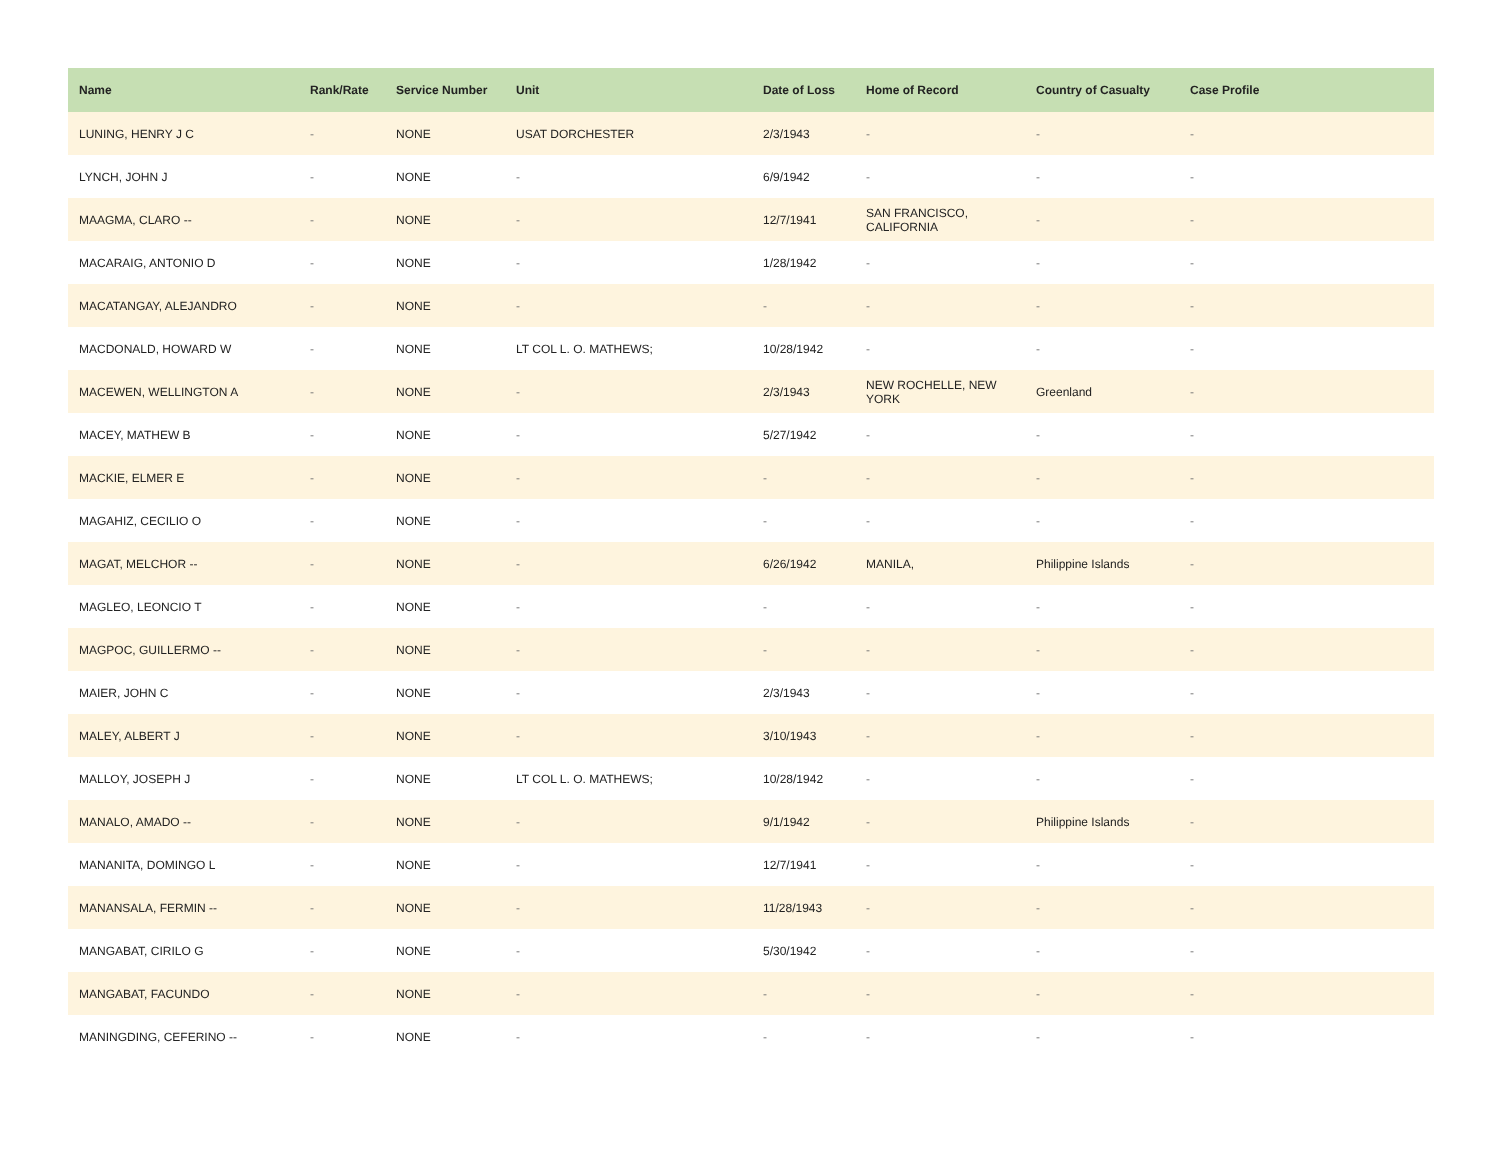| Name | Rank/Rate | Service Number | Unit | Date of Loss | Home of Record | Country of Casualty | Case Profile |
| --- | --- | --- | --- | --- | --- | --- | --- |
| LUNING, HENRY J C | - | NONE | USAT DORCHESTER | 2/3/1943 | - | - | - |
| LYNCH, JOHN J | - | NONE | - | 6/9/1942 | - | - | - |
| MAAGMA, CLARO -- | - | NONE | - | 12/7/1941 | SAN FRANCISCO, CALIFORNIA | - | - |
| MACARAIG, ANTONIO D | - | NONE | - | 1/28/1942 | - | - | - |
| MACATANGAY, ALEJANDRO | - | NONE | - | - | - | - | - |
| MACDONALD, HOWARD W | - | NONE | LT COL L. O. MATHEWS; | 10/28/1942 | - | - | - |
| MACEWEN, WELLINGTON A | - | NONE | - | 2/3/1943 | NEW ROCHELLE, NEW YORK | Greenland | - |
| MACEY, MATHEW B | - | NONE | - | 5/27/1942 | - | - | - |
| MACKIE, ELMER E | - | NONE | - | - | - | - | - |
| MAGAHIZ, CECILIO O | - | NONE | - | - | - | - | - |
| MAGAT, MELCHOR -- | - | NONE | - | 6/26/1942 | MANILA, | Philippine Islands | - |
| MAGLEO, LEONCIO T | - | NONE | - | - | - | - | - |
| MAGPOC, GUILLERMO -- | - | NONE | - | - | - | - | - |
| MAIER, JOHN C | - | NONE | - | 2/3/1943 | - | - | - |
| MALEY, ALBERT J | - | NONE | - | 3/10/1943 | - | - | - |
| MALLOY, JOSEPH J | - | NONE | LT COL L. O. MATHEWS; | 10/28/1942 | - | - | - |
| MANALO, AMADO -- | - | NONE | - | 9/1/1942 | - | Philippine Islands | - |
| MANANITA, DOMINGO L | - | NONE | - | 12/7/1941 | - | - | - |
| MANANSALA, FERMIN -- | - | NONE | - | 11/28/1943 | - | - | - |
| MANGABAT, CIRILO G | - | NONE | - | 5/30/1942 | - | - | - |
| MANGABAT, FACUNDO | - | NONE | - | - | - | - | - |
| MANINGDING, CEFERINO -- | - | NONE | - | - | - | - | - |